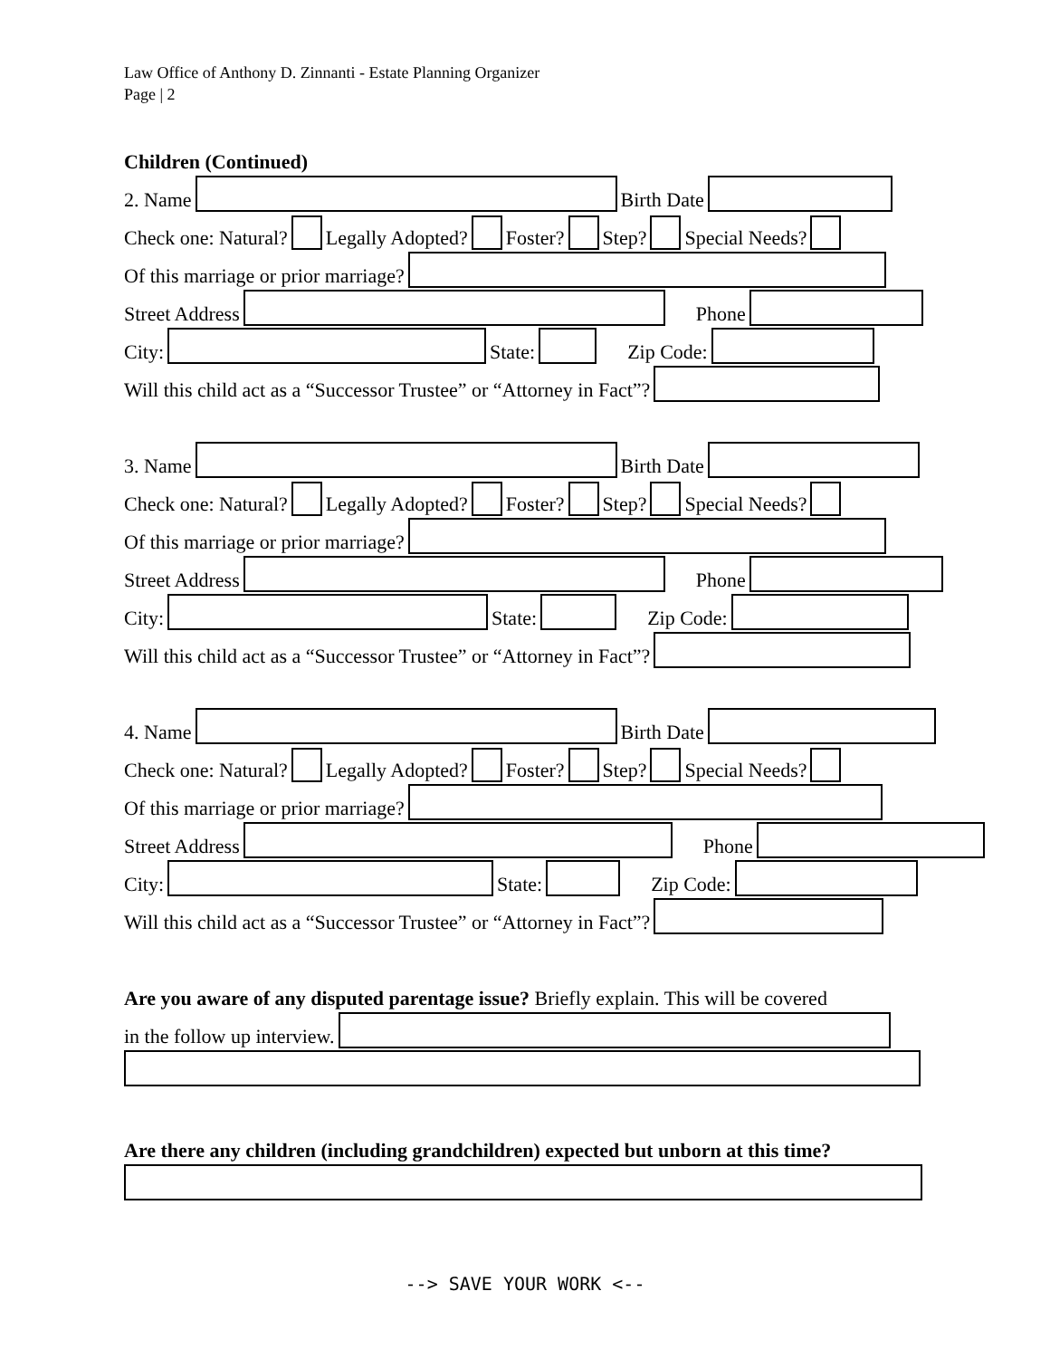Law Office of Anthony D. Zinnanti - Estate Planning Organizer
Page | 2
Children (Continued)
2. Name Birth Date
Check one: Natural? Legally Adopted? Foster? Step? Special Needs?
Of this marriage or prior marriage?
Street Address Phone
City: State: Zip Code:
Will this child act as a “Successor Trustee” or “Attorney in Fact”?
3. Name Birth Date
Check one: Natural? Legally Adopted? Foster? Step? Special Needs?
Of this marriage or prior marriage?
Street Address Phone
City: State: Zip Code:
Will this child act as a “Successor Trustee” or “Attorney in Fact”?
4. Name Birth Date
Check one: Natural? Legally Adopted? Foster? Step? Special Needs?
Of this marriage or prior marriage?
Street Address Phone
City: State: Zip Code:
Will this child act as a “Successor Trustee” or “Attorney in Fact”?
Are you aware of any disputed parentage issue? Briefly explain. This will be covered
in the follow up interview.
Are there any children (including grandchildren) expected but unborn at this time?
--> SAVE YOUR WORK <--